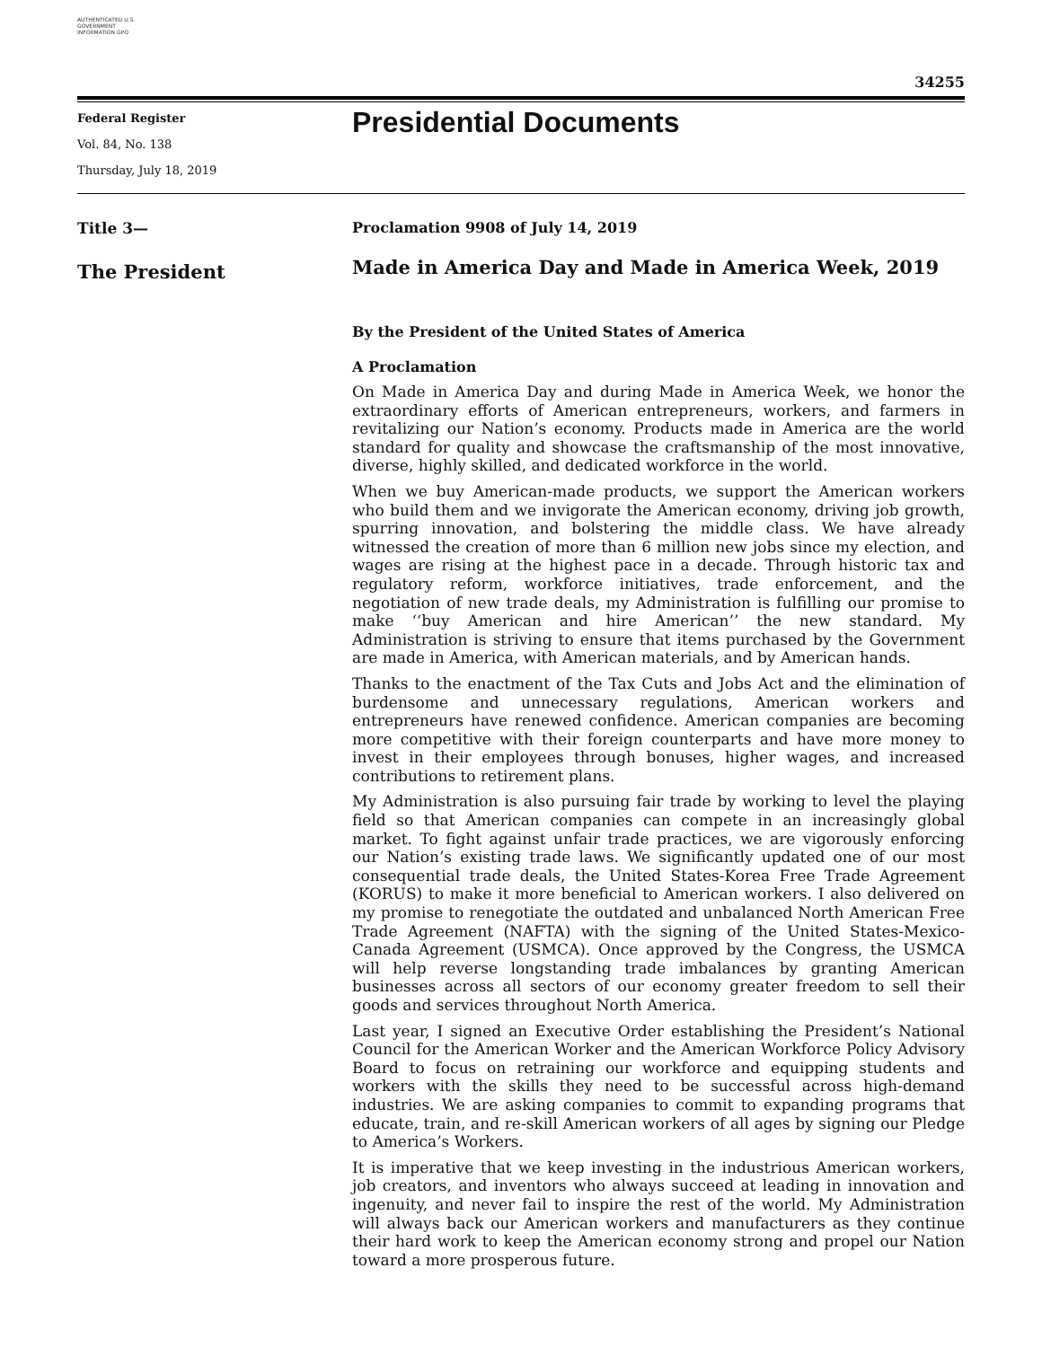AUTHENTICATED U.S. GOVERNMENT INFORMATION GPO
34255
Federal Register
Vol. 84, No. 138
Thursday, July 18, 2019
Presidential Documents
Title 3—
The President
Proclamation 9908 of July 14, 2019
Made in America Day and Made in America Week, 2019
By the President of the United States of America
A Proclamation
On Made in America Day and during Made in America Week, we honor the extraordinary efforts of American entrepreneurs, workers, and farmers in revitalizing our Nation’s economy. Products made in America are the world standard for quality and showcase the craftsmanship of the most innovative, diverse, highly skilled, and dedicated workforce in the world.
When we buy American-made products, we support the American workers who build them and we invigorate the American economy, driving job growth, spurring innovation, and bolstering the middle class. We have already witnessed the creation of more than 6 million new jobs since my election, and wages are rising at the highest pace in a decade. Through historic tax and regulatory reform, workforce initiatives, trade enforcement, and the negotiation of new trade deals, my Administration is fulfilling our promise to make ‘‘buy American and hire American’’ the new standard. My Administration is striving to ensure that items purchased by the Government are made in America, with American materials, and by American hands.
Thanks to the enactment of the Tax Cuts and Jobs Act and the elimination of burdensome and unnecessary regulations, American workers and entrepreneurs have renewed confidence. American companies are becoming more competitive with their foreign counterparts and have more money to invest in their employees through bonuses, higher wages, and increased contributions to retirement plans.
My Administration is also pursuing fair trade by working to level the playing field so that American companies can compete in an increasingly global market. To fight against unfair trade practices, we are vigorously enforcing our Nation’s existing trade laws. We significantly updated one of our most consequential trade deals, the United States-Korea Free Trade Agreement (KORUS) to make it more beneficial to American workers. I also delivered on my promise to renegotiate the outdated and unbalanced North American Free Trade Agreement (NAFTA) with the signing of the United States-Mexico-Canada Agreement (USMCA). Once approved by the Congress, the USMCA will help reverse longstanding trade imbalances by granting American businesses across all sectors of our economy greater freedom to sell their goods and services throughout North America.
Last year, I signed an Executive Order establishing the President’s National Council for the American Worker and the American Workforce Policy Advisory Board to focus on retraining our workforce and equipping students and workers with the skills they need to be successful across high-demand industries. We are asking companies to commit to expanding programs that educate, train, and re-skill American workers of all ages by signing our Pledge to America’s Workers.
It is imperative that we keep investing in the industrious American workers, job creators, and inventors who always succeed at leading in innovation and ingenuity, and never fail to inspire the rest of the world. My Administration will always back our American workers and manufacturers as they continue their hard work to keep the American economy strong and propel our Nation toward a more prosperous future.